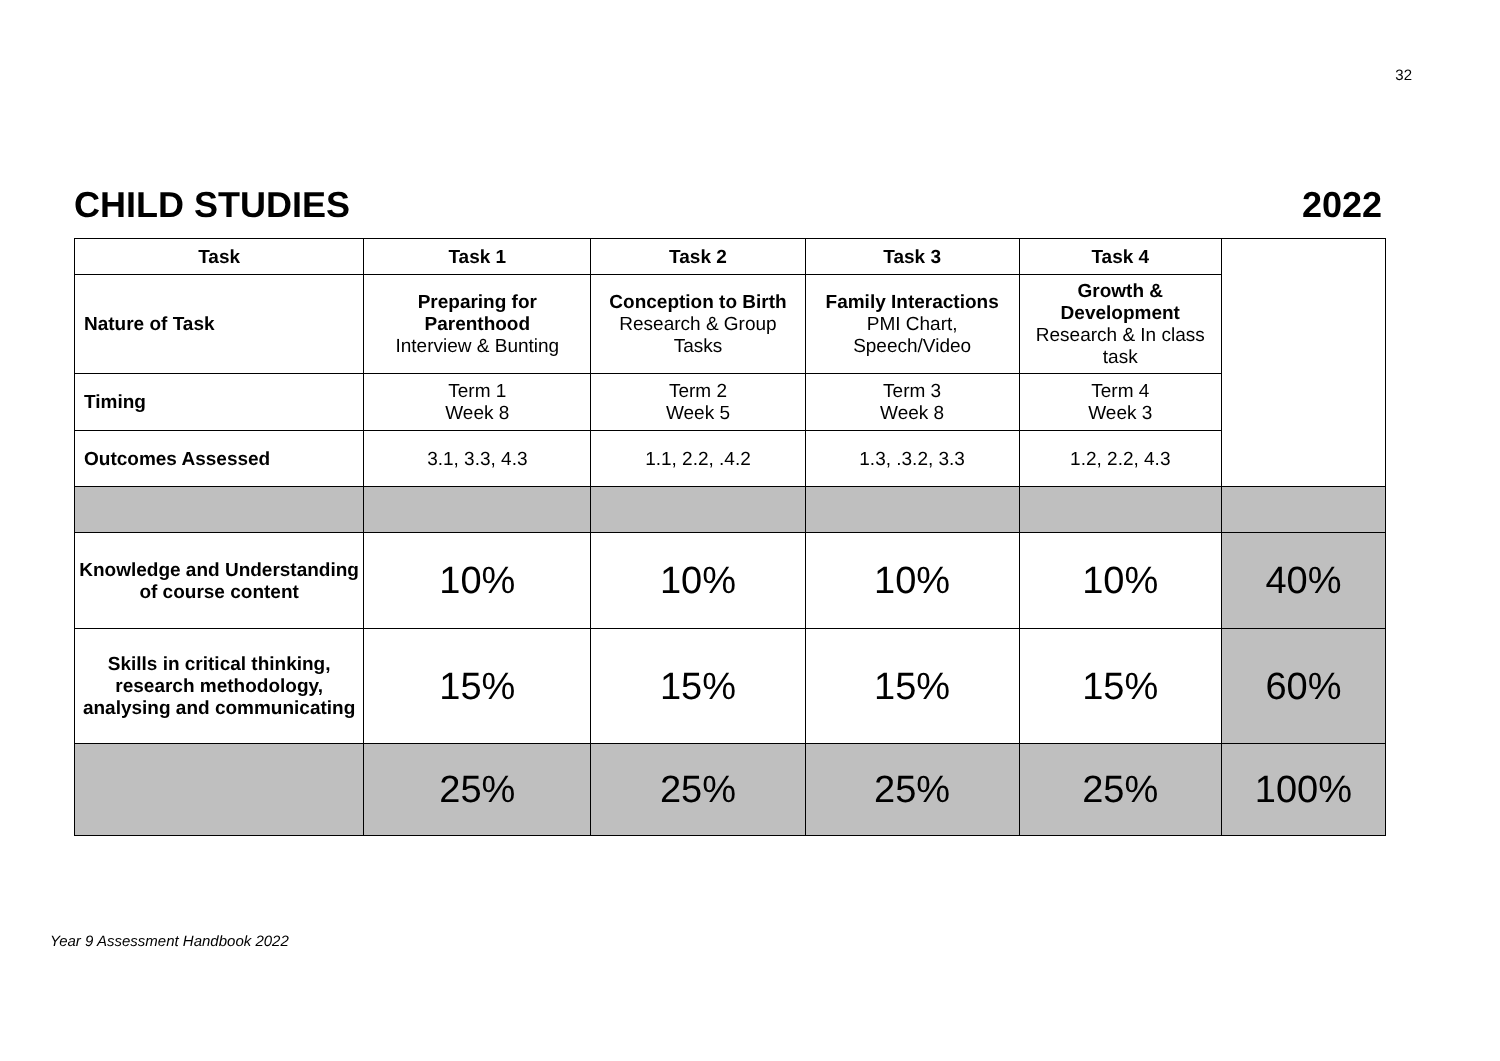32
CHILD STUDIES 2022
| Task | Task 1 | Task 2 | Task 3 | Task 4 | |
| Nature of Task | Preparing for Parenthood Interview & Bunting | Conception to Birth Research & Group Tasks | Family Interactions PMI Chart, Speech/Video | Growth & Development Research & In class task | |
| Timing | Term 1 Week 8 | Term 2 Week 5 | Term 3 Week 8 | Term 4 Week 3 | |
| Outcomes Assessed | 3.1, 3.3, 4.3 | 1.1, 2.2, .4.2 | 1.3, .3.2, 3.3 | 1.2, 2.2, 4.3 | |
| Knowledge and Understanding of course content | 10% | 10% | 10% | 10% | 40% |
| Skills in critical thinking, research methodology, analysing and communicating | 15% | 15% | 15% | 15% | 60% |
| | 25% | 25% | 25% | 25% | 100% |
Year 9 Assessment Handbook 2022